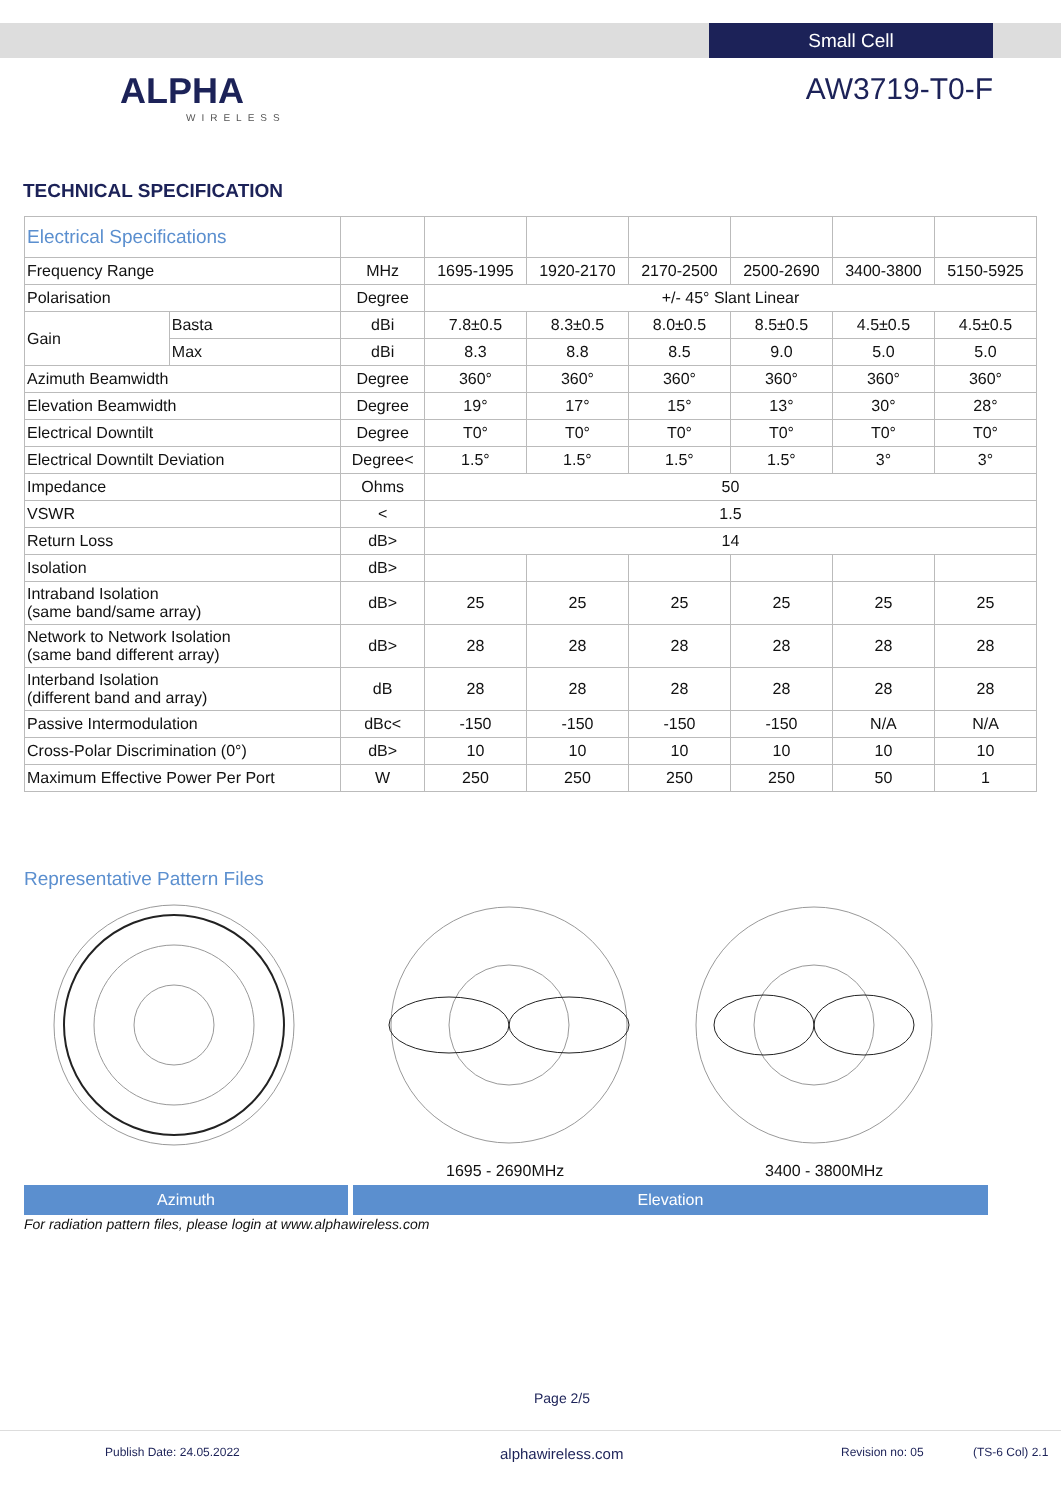Small Cell
ALPHA
WIRELESS
AW3719-T0-F
TECHNICAL SPECIFICATION
| Electrical Specifications | | | | | | | | |
| Frequency Range | | MHz | 1695-1995 | 1920-2170 | 2170-2500 | 2500-2690 | 3400-3800 | 5150-5925 |
| Polarisation | | Degree | +/- 45° Slant Linear | | | | | |
| Gain | Basta | dBi | 7.8±0.5 | 8.3±0.5 | 8.0±0.5 | 8.5±0.5 | 4.5±0.5 | 4.5±0.5 |
| | Max | dBi | 8.3 | 8.8 | 8.5 | 9.0 | 5.0 | 5.0 |
| Azimuth Beamwidth | | Degree | 360° | 360° | 360° | 360° | 360° | 360° |
| Elevation Beamwidth | | Degree | 19° | 17° | 15° | 13° | 30° | 28° |
| Electrical Downtilt | | Degree | T0° | T0° | T0° | T0° | T0° | T0° |
| Electrical Downtilt Deviation | | Degree< | 1.5° | 1.5° | 1.5° | 1.5° | 3° | 3° |
| Impedance | | Ohms | 50 | | | | | |
| VSWR | | < | 1.5 | | | | | |
| Return Loss | | dB> | 14 | | | | | |
| Isolation | | dB> | | | | | | |
| Intraband Isolation (same band/same array) | | dB> | 25 | 25 | 25 | 25 | 25 | 25 |
| Network to Network Isolation (same band different array) | | dB> | 28 | 28 | 28 | 28 | 28 | 28 |
| Interband Isolation (different band and array) | | dB | 28 | 28 | 28 | 28 | 28 | 28 |
| Passive Intermodulation | | dBc< | -150 | -150 | -150 | -150 | N/A | N/A |
| Cross-Polar Discrimination (0°) | | dB> | 10 | 10 | 10 | 10 | 10 | 10 |
| Maximum Effective Power Per Port | | W | 250 | 250 | 250 | 250 | 50 | 1 |
Representative Pattern Files
1695 - 2690MHz 3400 - 3800MHz
Azimuth Elevation
For radiation pattern files, please login at www.alphawireless.com
Page 2/5
Publish Date: 24.05.2022 alphawireless.com Revision no: 05 (TS-6 Col) 2.1